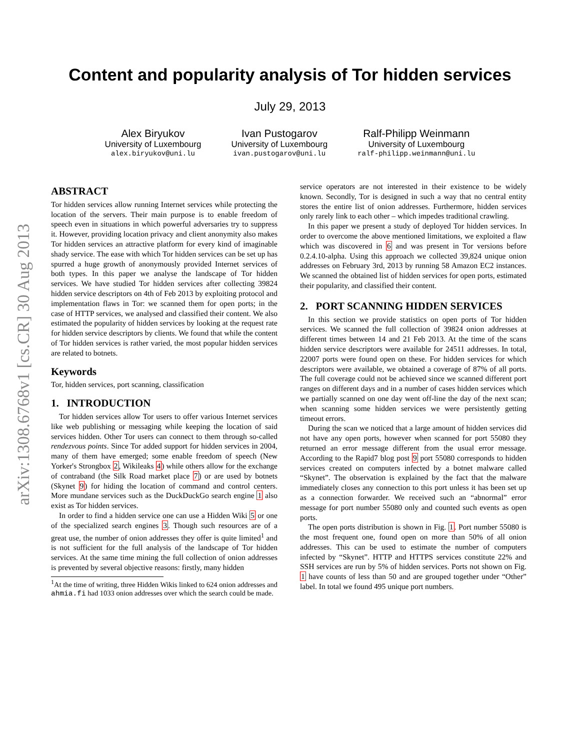arXiv:1308.6768v1 [cs.CR] 30 Aug 2013
Content and popularity analysis of Tor hidden services
July 29, 2013
Alex Biryukov
University of Luxembourg
alex.biryukov@uni.lu
Ivan Pustogarov
University of Luxembourg
ivan.pustogarov@uni.lu
Ralf-Philipp Weinmann
University of Luxembourg
ralf-philipp.weinmann@uni.lu
ABSTRACT
Tor hidden services allow running Internet services while protecting the location of the servers. Their main purpose is to enable freedom of speech even in situations in which powerful adversaries try to suppress it. However, providing location privacy and client anonymity also makes Tor hidden services an attractive platform for every kind of imaginable shady service. The ease with which Tor hidden services can be set up has spurred a huge growth of anonymously provided Internet services of both types. In this paper we analyse the landscape of Tor hidden services. We have studied Tor hidden services after collecting 39824 hidden service descriptors on 4th of Feb 2013 by exploiting protocol and implementation flaws in Tor: we scanned them for open ports; in the case of HTTP services, we analysed and classified their content. We also estimated the popularity of hidden services by looking at the request rate for hidden service descriptors by clients. We found that while the content of Tor hidden services is rather varied, the most popular hidden services are related to botnets.
Keywords
Tor, hidden services, port scanning, classification
1. INTRODUCTION
Tor hidden services allow Tor users to offer various Internet services like web publishing or messaging while keeping the location of said services hidden. Other Tor users can connect to them through so-called rendezvous points. Since Tor added support for hidden services in 2004, many of them have emerged; some enable freedom of speech (New Yorker's Strongbox 2, Wikileaks 4) while others allow for the exchange of contraband (the Silk Road market place 7) or are used by botnets (Skynet 9) for hiding the location of command and control centers. More mundane services such as the DuckDuckGo search engine 1 also exist as Tor hidden services.
In order to find a hidden service one can use a Hidden Wiki 5 or one of the specialized search engines 3. Though such resources are of a great use, the number of onion addresses they offer is quite limited<sup>1</sup> and is not sufficient for the full analysis of the landscape of Tor hidden services. At the same time mining the full collection of onion addresses is prevented by several objective reasons: firstly, many hidden
<sup>1</sup> At the time of writing, three Hidden Wikis linked to 624 onion addresses and ahmia.fi had 1033 onion addresses over which the search could be made.
service operators are not interested in their existence to be widely known. Secondly, Tor is designed in such a way that no central entity stores the entire list of onion addresses. Furthermore, hidden services only rarely link to each other – which impedes traditional crawling.
In this paper we present a study of deployed Tor hidden services. In order to overcome the above mentioned limitations, we exploited a flaw which was discovered in 6 and was present in Tor versions before 0.2.4.10-alpha. Using this approach we collected 39,824 unique onion addresses on February 3rd, 2013 by running 58 Amazon EC2 instances. We scanned the obtained list of hidden services for open ports, estimated their popularity, and classified their content.
2. PORT SCANNING HIDDEN SERVICES
In this section we provide statistics on open ports of Tor hidden services. We scanned the full collection of 39824 onion addresses at different times between 14 and 21 Feb 2013. At the time of the scans hidden service descriptors were available for 24511 addresses. In total, 22007 ports were found open on these. For hidden services for which descriptors were available, we obtained a coverage of 87% of all ports. The full coverage could not be achieved since we scanned different port ranges on different days and in a number of cases hidden services which we partially scanned on one day went off-line the day of the next scan; when scanning some hidden services we were persistently getting timeout errors.
During the scan we noticed that a large amount of hidden services did not have any open ports, however when scanned for port 55080 they returned an error message different from the usual error message. According to the Rapid7 blog post 9 port 55080 corresponds to hidden services created on computers infected by a botnet malware called “Skynet”. The observation is explained by the fact that the malware immediately closes any connection to this port unless it has been set up as a connection forwarder. We received such an “abnormal” error message for port number 55080 only and counted such events as open ports.
The open ports distribution is shown in Fig. 1. Port number 55080 is the most frequent one, found open on more than 50% of all onion addresses. This can be used to estimate the number of computers infected by “Skynet”. HTTP and HTTPS services constitute 22% and SSH services are run by 5% of hidden services. Ports not shown on Fig. 1 have counts of less than 50 and are grouped together under “Other” label. In total we found 495 unique port numbers.